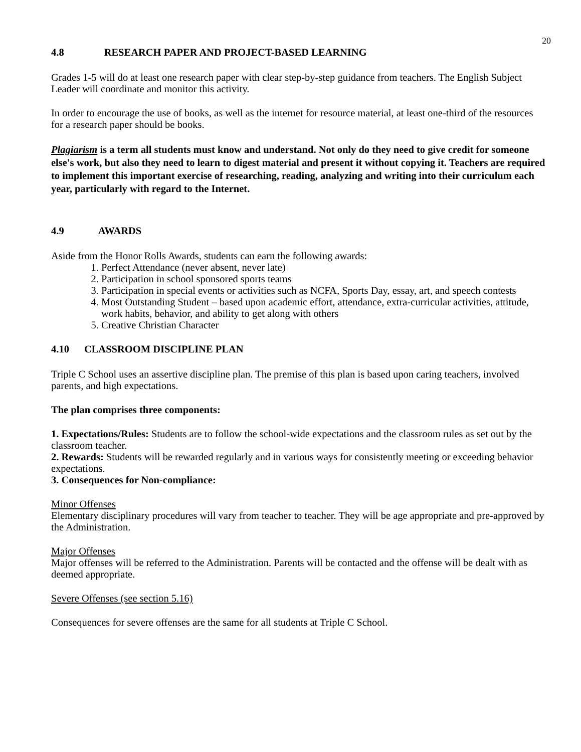20
4.8 RESEARCH PAPER AND PROJECT-BASED LEARNING
Grades 1-5 will do at least one research paper with clear step-by-step guidance from teachers. The English Subject Leader will coordinate and monitor this activity.
In order to encourage the use of books, as well as the internet for resource material, at least one-third of the resources for a research paper should be books.
Plagiarism is a term all students must know and understand. Not only do they need to give credit for someone else's work, but also they need to learn to digest material and present it without copying it. Teachers are required to implement this important exercise of researching, reading, analyzing and writing into their curriculum each year, particularly with regard to the Internet.
4.9 AWARDS
Aside from the Honor Rolls Awards, students can earn the following awards:
1. Perfect Attendance (never absent, never late)
2. Participation in school sponsored sports teams
3. Participation in special events or activities such as NCFA, Sports Day, essay, art, and speech contests
4. Most Outstanding Student – based upon academic effort, attendance, extra-curricular activities, attitude, work habits, behavior, and ability to get along with others
5. Creative Christian Character
4.10 CLASSROOM DISCIPLINE PLAN
Triple C School uses an assertive discipline plan. The premise of this plan is based upon caring teachers, involved parents, and high expectations.
The plan comprises three components:
1. Expectations/Rules: Students are to follow the school-wide expectations and the classroom rules as set out by the classroom teacher.
2. Rewards: Students will be rewarded regularly and in various ways for consistently meeting or exceeding behavior expectations.
3. Consequences for Non-compliance:
Minor Offenses
Elementary disciplinary procedures will vary from teacher to teacher. They will be age appropriate and pre-approved by the Administration.
Major Offenses
Major offenses will be referred to the Administration. Parents will be contacted and the offense will be dealt with as deemed appropriate.
Severe Offenses (see section 5.16)
Consequences for severe offenses are the same for all students at Triple C School.